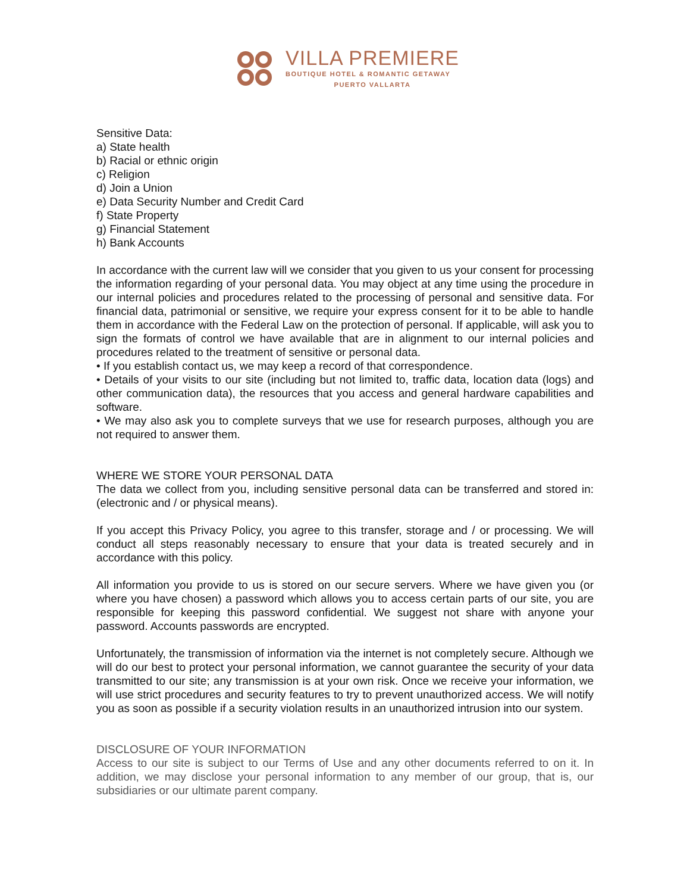VILLA PREMIERE
BOUTIQUE HOTEL & ROMANTIC GETAWAY
PUERTO VALLARTA
Sensitive Data:
a) State health
b) Racial or ethnic origin
c) Religion
d) Join a Union
e) Data Security Number and Credit Card
f) State Property
g) Financial Statement
h) Bank Accounts
In accordance with the current law will we consider that you given to us your consent for processing the information regarding of your personal data. You may object at any time using the procedure in our internal policies and procedures related to the processing of personal and sensitive data. For financial data, patrimonial or sensitive, we require your express consent for it to be able to handle them in accordance with the Federal Law on the protection of personal. If applicable, will ask you to sign the formats of control we have available that are in alignment to our internal policies and procedures related to the treatment of sensitive or personal data.
• If you establish contact us, we may keep a record of that correspondence.
• Details of your visits to our site (including but not limited to, traffic data, location data (logs) and other communication data), the resources that you access and general hardware capabilities and software.
• We may also ask you to complete surveys that we use for research purposes, although you are not required to answer them.
WHERE WE STORE YOUR PERSONAL DATA
The data we collect from you, including sensitive personal data can be transferred and stored in: (electronic and / or physical means).
If you accept this Privacy Policy, you agree to this transfer, storage and / or processing. We will conduct all steps reasonably necessary to ensure that your data is treated securely and in accordance with this policy.
All information you provide to us is stored on our secure servers. Where we have given you (or where you have chosen) a password which allows you to access certain parts of our site, you are responsible for keeping this password confidential. We suggest not share with anyone your password. Accounts passwords are encrypted.
Unfortunately, the transmission of information via the internet is not completely secure. Although we will do our best to protect your personal information, we cannot guarantee the security of your data transmitted to our site; any transmission is at your own risk. Once we receive your information, we will use strict procedures and security features to try to prevent unauthorized access. We will notify you as soon as possible if a security violation results in an unauthorized intrusion into our system.
DISCLOSURE OF YOUR INFORMATION
Access to our site is subject to our Terms of Use and any other documents referred to on it. In addition, we may disclose your personal information to any member of our group, that is, our subsidiaries or our ultimate parent company.